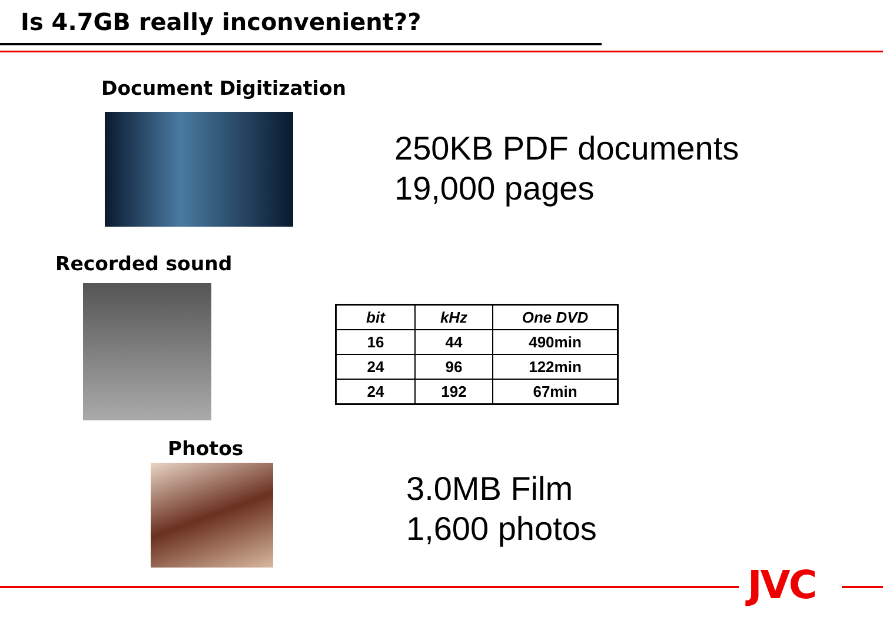Is 4.7GB really inconvenient??
Document Digitization
250KB PDF documents
19,000 pages
Recorded sound
| bit | kHz | One DVD |
| --- | --- | --- |
| 16 | 44 | 490min |
| 24 | 96 | 122min |
| 24 | 192 | 67min |
Photos
3.0MB Film
1,600 photos
JVC